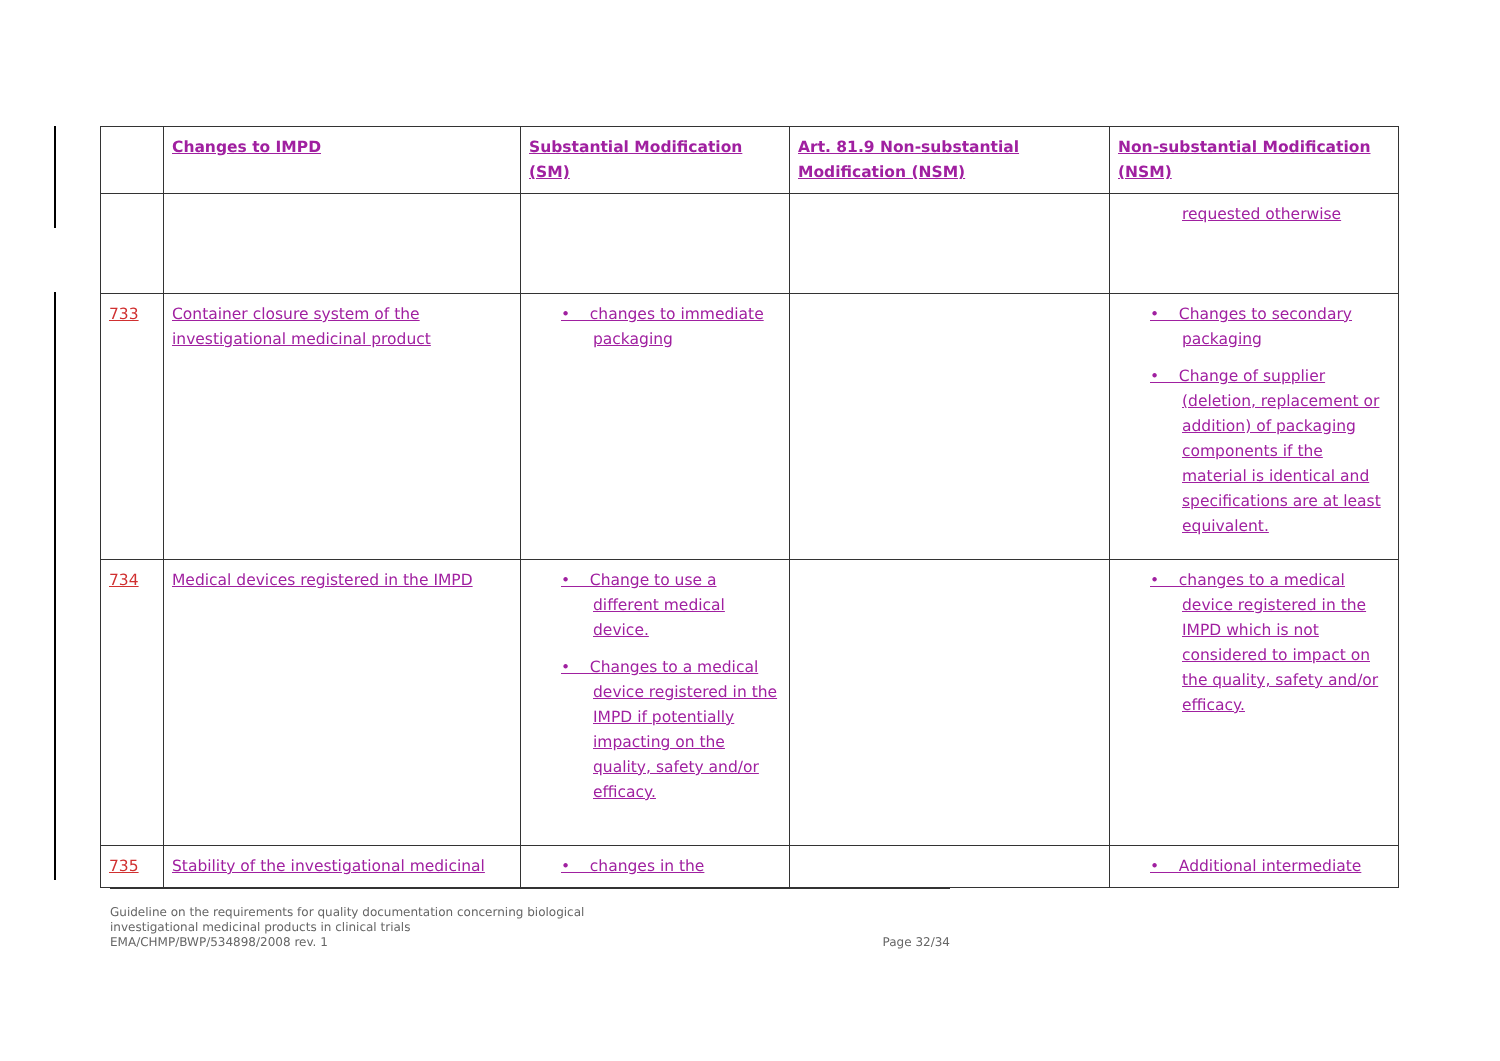| | Changes to IMPD | Substantial Modification (SM) | Art. 81.9 Non-substantial Modification (NSM) | Non-substantial Modification (NSM) |
| --- | --- | --- | --- | --- |
| | | | | requested otherwise |
| 733 | Container closure system of the investigational medicinal product | • changes to immediate packaging | | • Changes to secondary packaging • Change of supplier (deletion, replacement or addition) of packaging components if the material is identical and specifications are at least equivalent. |
| 734 | Medical devices registered in the IMPD | • Change to use a different medical device. • Changes to a medical device registered in the IMPD if potentially impacting on the quality, safety and/or efficacy. | | • changes to a medical device registered in the IMPD which is not considered to impact on the quality, safety and/or efficacy. |
| 735 | Stability of the investigational medicinal | • changes in the | | • Additional intermediate |
Guideline on the requirements for quality documentation concerning biological
investigational medicinal products in clinical trials
EMA/CHMP/BWP/534898/2008 rev. 1
Page 32/34